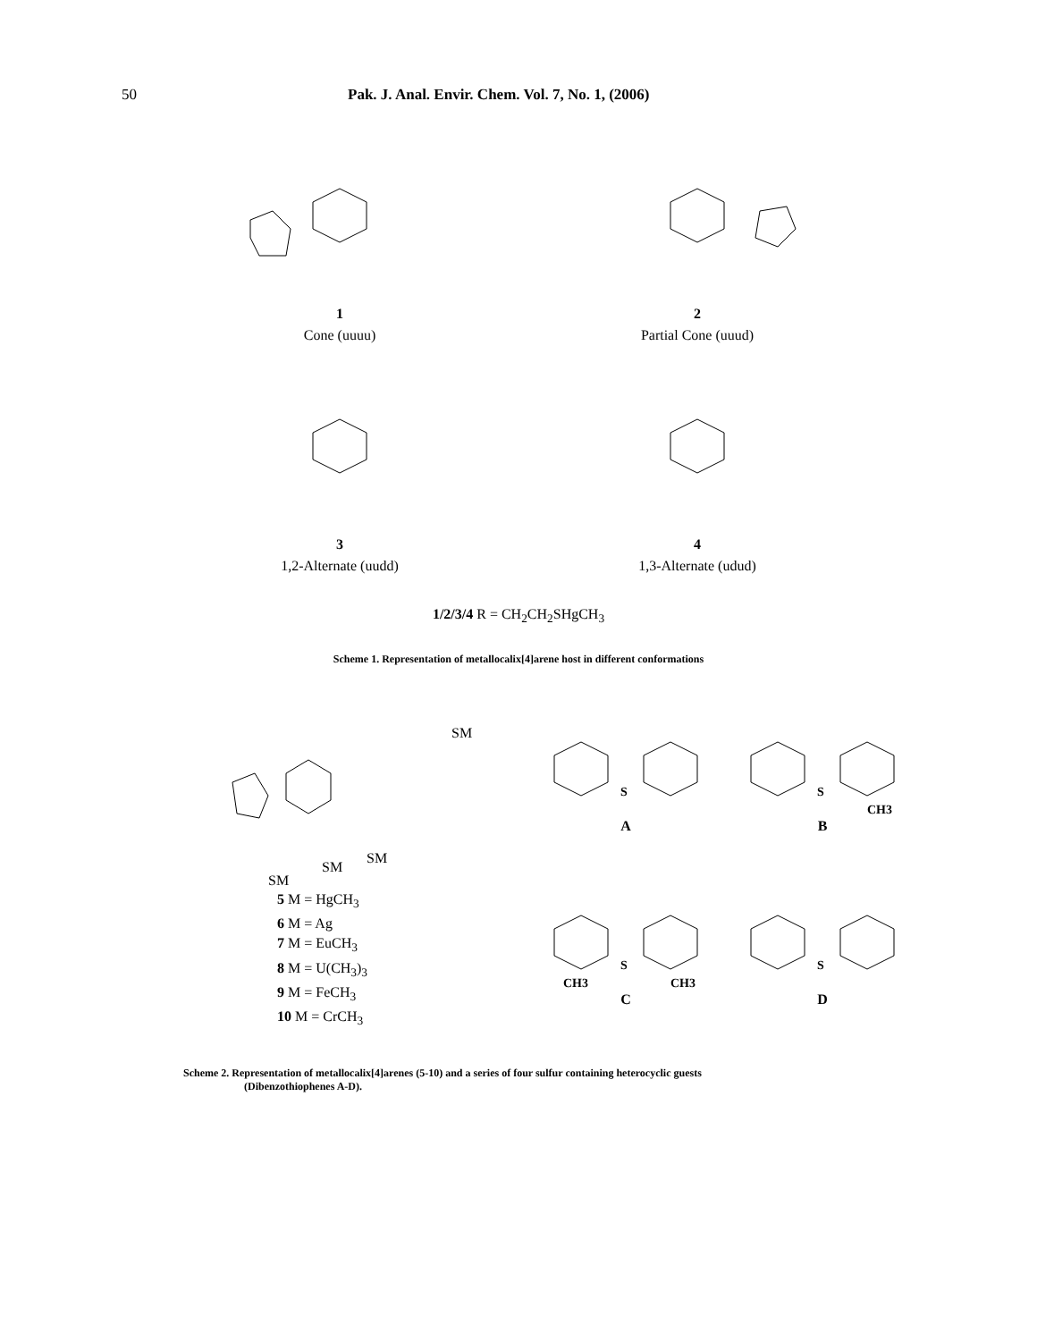50 Pak. J. Anal. Envir. Chem. Vol. 7, No. 1, (2006)
1
Cone (uuuu)
2
Partial Cone (uuud)
3
1,2-Alternate (uudd)
4
1,3-Alternate (udud)
1/2/3/4 R = CH<sub>2</sub>CH<sub>2</sub>SHgCH<sub>3</sub>
Scheme 1. Representation of metallocalix[4]arene host in different conformations
SM
SM
SM
SM
5 M = HgCH<sub>3</sub>
6 M = Ag
7 M = EuCH<sub>3</sub>
8 M = U(CH<sub>3</sub>)<sub>3</sub>
9 M = FeCH<sub>3</sub>
10 M = CrCH<sub>3</sub>
S
A
S
CH3
B
S
CH3
CH3
C
S
D
Scheme 2. Representation of metallocalix[4]arenes (5-10) and a series of four sulfur containing heterocyclic guests
(Dibenzothiophenes A-D).